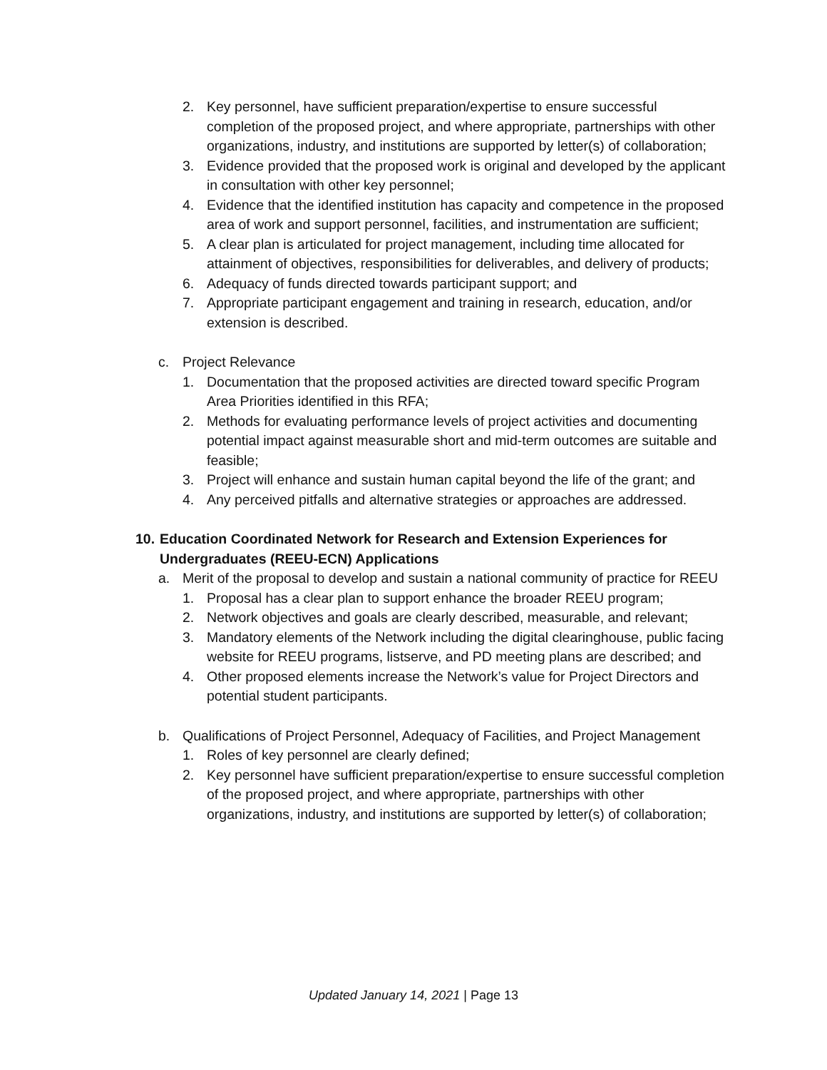2. Key personnel, have sufficient preparation/expertise to ensure successful completion of the proposed project, and where appropriate, partnerships with other organizations, industry, and institutions are supported by letter(s) of collaboration;
3. Evidence provided that the proposed work is original and developed by the applicant in consultation with other key personnel;
4. Evidence that the identified institution has capacity and competence in the proposed area of work and support personnel, facilities, and instrumentation are sufficient;
5. A clear plan is articulated for project management, including time allocated for attainment of objectives, responsibilities for deliverables, and delivery of products;
6. Adequacy of funds directed towards participant support; and
7. Appropriate participant engagement and training in research, education, and/or extension is described.
c. Project Relevance
1. Documentation that the proposed activities are directed toward specific Program Area Priorities identified in this RFA;
2. Methods for evaluating performance levels of project activities and documenting potential impact against measurable short and mid-term outcomes are suitable and feasible;
3. Project will enhance and sustain human capital beyond the life of the grant; and
4. Any perceived pitfalls and alternative strategies or approaches are addressed.
10. Education Coordinated Network for Research and Extension Experiences for Undergraduates (REEU-ECN) Applications
a. Merit of the proposal to develop and sustain a national community of practice for REEU
1. Proposal has a clear plan to support enhance the broader REEU program;
2. Network objectives and goals are clearly described, measurable, and relevant;
3. Mandatory elements of the Network including the digital clearinghouse, public facing website for REEU programs, listserve, and PD meeting plans are described; and
4. Other proposed elements increase the Network’s value for Project Directors and potential student participants.
b. Qualifications of Project Personnel, Adequacy of Facilities, and Project Management
1. Roles of key personnel are clearly defined;
2. Key personnel have sufficient preparation/expertise to ensure successful completion of the proposed project, and where appropriate, partnerships with other organizations, industry, and institutions are supported by letter(s) of collaboration;
Updated January 14, 2021 | Page 13